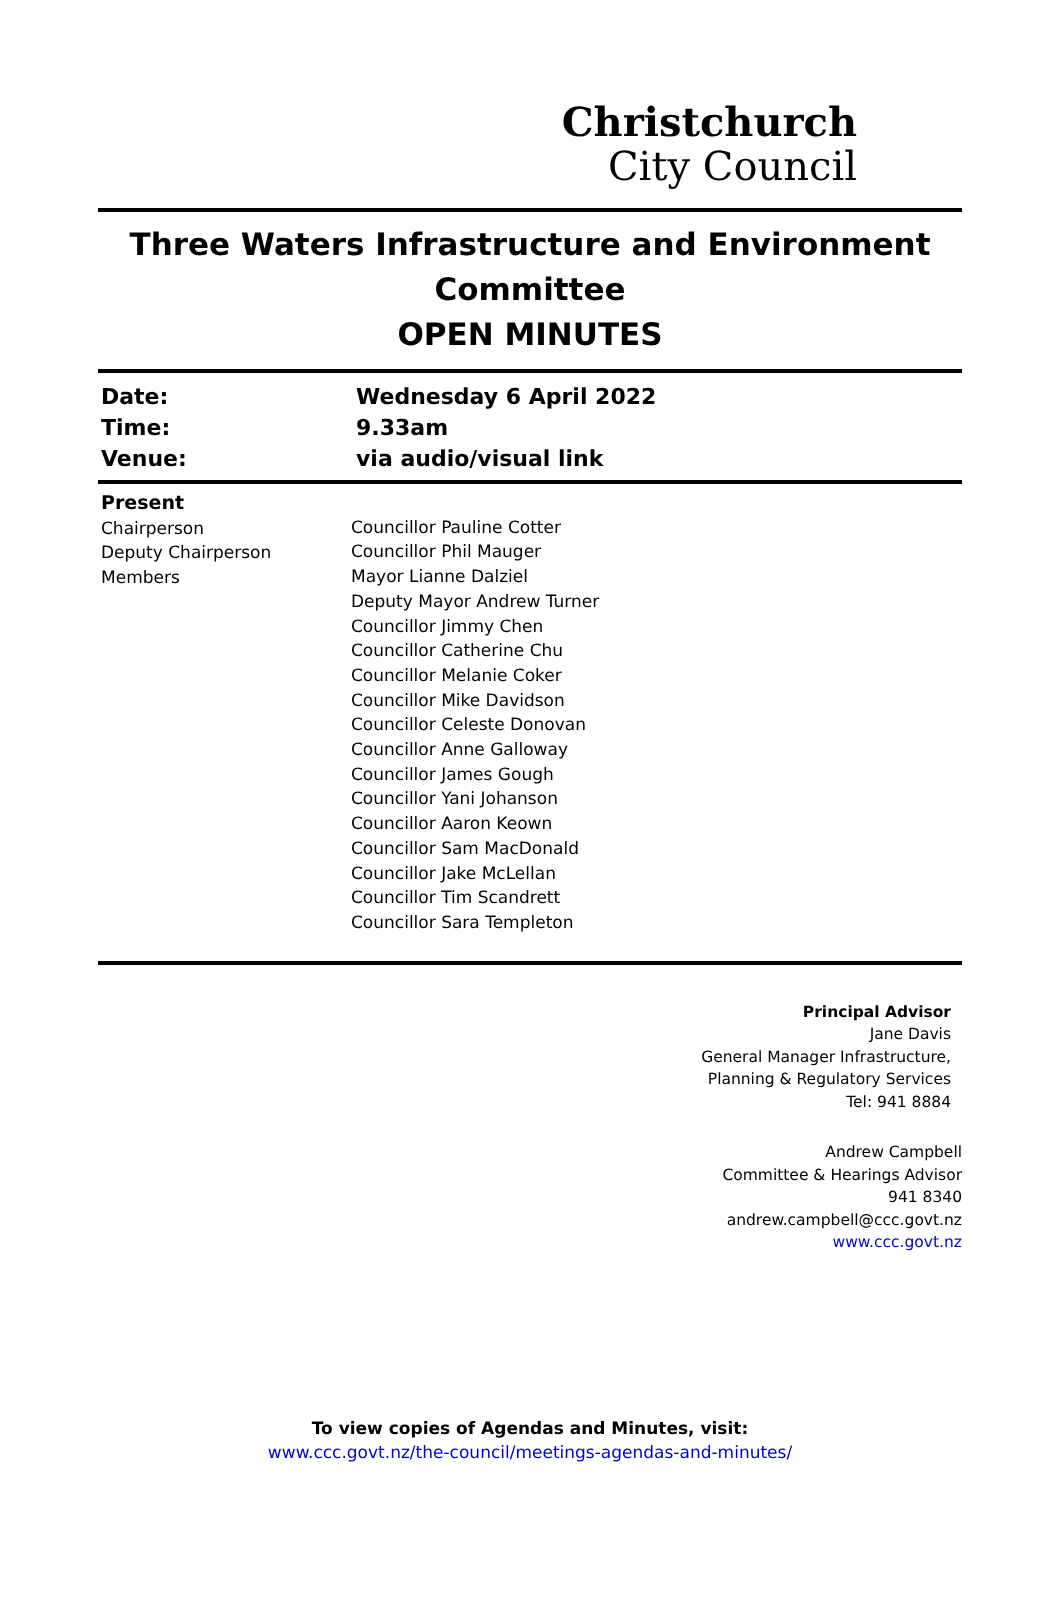Christchurch
City Council
Three Waters Infrastructure and Environment Committee
OPEN MINUTES
| Date: | Wednesday 6 April 2022 |
| Time: | 9.33am |
| Venue: | via audio/visual link |
Present
Chairperson
Deputy Chairperson
Members
Councillor Pauline Cotter
Councillor Phil Mauger
Mayor Lianne Dalziel
Deputy Mayor Andrew Turner
Councillor Jimmy Chen
Councillor Catherine Chu
Councillor Melanie Coker
Councillor Mike Davidson
Councillor Celeste Donovan
Councillor Anne Galloway
Councillor James Gough
Councillor Yani Johanson
Councillor Aaron Keown
Councillor Sam MacDonald
Councillor Jake McLellan
Councillor Tim Scandrett
Councillor Sara Templeton
Principal Advisor
Jane Davis
General Manager Infrastructure,
Planning & Regulatory Services
Tel: 941 8884
Andrew Campbell
Committee & Hearings Advisor
941 8340
andrew.campbell@ccc.govt.nz
www.ccc.govt.nz
To view copies of Agendas and Minutes, visit:
www.ccc.govt.nz/the-council/meetings-agendas-and-minutes/